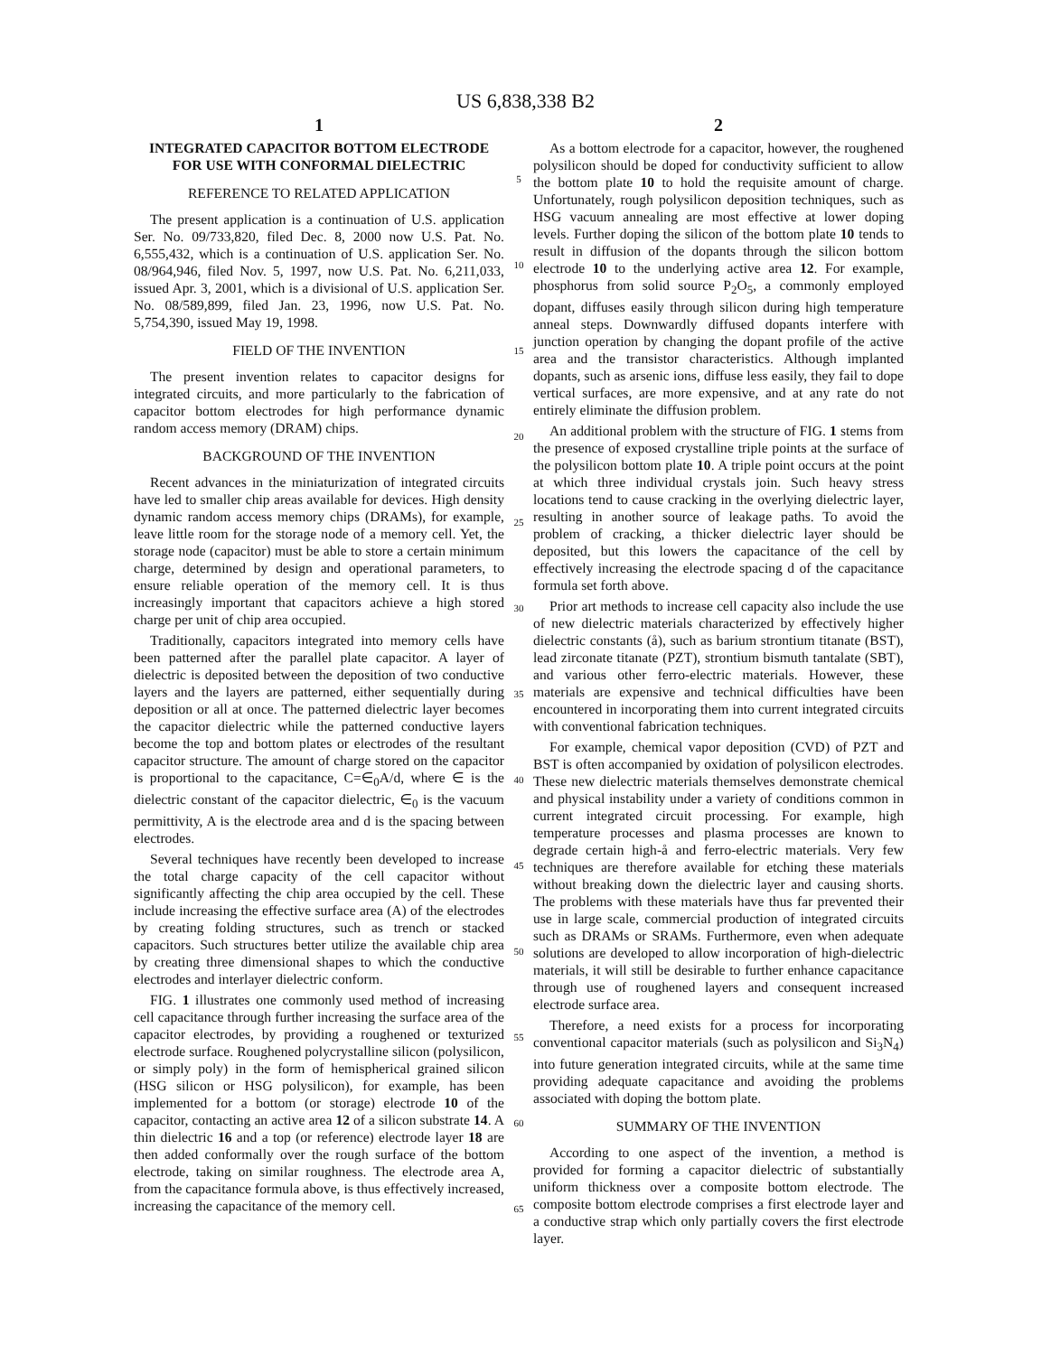US 6,838,338 B2
1
INTEGRATED CAPACITOR BOTTOM ELECTRODE FOR USE WITH CONFORMAL DIELECTRIC
REFERENCE TO RELATED APPLICATION
The present application is a continuation of U.S. application Ser. No. 09/733,820, filed Dec. 8, 2000 now U.S. Pat. No. 6,555,432, which is a continuation of U.S. application Ser. No. 08/964,946, filed Nov. 5, 1997, now U.S. Pat. No. 6,211,033, issued Apr. 3, 2001, which is a divisional of U.S. application Ser. No. 08/589,899, filed Jan. 23, 1996, now U.S. Pat. No. 5,754,390, issued May 19, 1998.
FIELD OF THE INVENTION
The present invention relates to capacitor designs for integrated circuits, and more particularly to the fabrication of capacitor bottom electrodes for high performance dynamic random access memory (DRAM) chips.
BACKGROUND OF THE INVENTION
Recent advances in the miniaturization of integrated circuits have led to smaller chip areas available for devices. High density dynamic random access memory chips (DRAMs), for example, leave little room for the storage node of a memory cell. Yet, the storage node (capacitor) must be able to store a certain minimum charge, determined by design and operational parameters, to ensure reliable operation of the memory cell. It is thus increasingly important that capacitors achieve a high stored charge per unit of chip area occupied.
Traditionally, capacitors integrated into memory cells have been patterned after the parallel plate capacitor. A layer of dielectric is deposited between the deposition of two conductive layers and the layers are patterned, either sequentially during deposition or all at once. The patterned dielectric layer becomes the capacitor dielectric while the patterned conductive layers become the top and bottom plates or electrodes of the resultant capacitor structure. The amount of charge stored on the capacitor is proportional to the capacitance, C=∈<sub>0</sub>A/d, where ∈ is the dielectric constant of the capacitor dielectric, ∈<sub>0</sub> is the vacuum permittivity, A is the electrode area and d is the spacing between electrodes.
Several techniques have recently been developed to increase the total charge capacity of the cell capacitor without significantly affecting the chip area occupied by the cell. These include increasing the effective surface area (A) of the electrodes by creating folding structures, such as trench or stacked capacitors. Such structures better utilize the available chip area by creating three dimensional shapes to which the conductive electrodes and interlayer dielectric conform.
FIG. 1 illustrates one commonly used method of increasing cell capacitance through further increasing the surface area of the capacitor electrodes, by providing a roughened or texturized electrode surface. Roughened polycrystalline silicon (polysilicon, or simply poly) in the form of hemispherical grained silicon (HSG silicon or HSG polysilicon), for example, has been implemented for a bottom (or storage) electrode 10 of the capacitor, contacting an active area 12 of a silicon substrate 14. A thin dielectric 16 and a top (or reference) electrode layer 18 are then added conformally over the rough surface of the bottom electrode, taking on similar roughness. The electrode area A, from the capacitance formula above, is thus effectively increased, increasing the capacitance of the memory cell.
5
10
15
20
25
30
35
40
45
50
55
60
65
2
As a bottom electrode for a capacitor, however, the roughened polysilicon should be doped for conductivity sufficient to allow the bottom plate 10 to hold the requisite amount of charge. Unfortunately, rough polysilicon deposition techniques, such as HSG vacuum annealing are most effective at lower doping levels. Further doping the silicon of the bottom plate 10 tends to result in diffusion of the dopants through the silicon bottom electrode 10 to the underlying active area 12. For example, phosphorus from solid source P<sub>2</sub>O<sub>5</sub>, a commonly employed dopant, diffuses easily through silicon during high temperature anneal steps. Downwardly diffused dopants interfere with junction operation by changing the dopant profile of the active area and the transistor characteristics. Although implanted dopants, such as arsenic ions, diffuse less easily, they fail to dope vertical surfaces, are more expensive, and at any rate do not entirely eliminate the diffusion problem.
An additional problem with the structure of FIG. 1 stems from the presence of exposed crystalline triple points at the surface of the polysilicon bottom plate 10. A triple point occurs at the point at which three individual crystals join. Such heavy stress locations tend to cause cracking in the overlying dielectric layer, resulting in another source of leakage paths. To avoid the problem of cracking, a thicker dielectric layer should be deposited, but this lowers the capacitance of the cell by effectively increasing the electrode spacing d of the capacitance formula set forth above.
Prior art methods to increase cell capacity also include the use of new dielectric materials characterized by effectively higher dielectric constants (å), such as barium strontium titanate (BST), lead zirconate titanate (PZT), strontium bismuth tantalate (SBT), and various other ferro-electric materials. However, these materials are expensive and technical difficulties have been encountered in incorporating them into current integrated circuits with conventional fabrication techniques.
For example, chemical vapor deposition (CVD) of PZT and BST is often accompanied by oxidation of polysilicon electrodes. These new dielectric materials themselves demonstrate chemical and physical instability under a variety of conditions common in current integrated circuit processing. For example, high temperature processes and plasma processes are known to degrade certain high-å and ferro-electric materials. Very few techniques are therefore available for etching these materials without breaking down the dielectric layer and causing shorts. The problems with these materials have thus far prevented their use in large scale, commercial production of integrated circuits such as DRAMs or SRAMs. Furthermore, even when adequate solutions are developed to allow incorporation of high-dielectric materials, it will still be desirable to further enhance capacitance through use of roughened layers and consequent increased electrode surface area.
Therefore, a need exists for a process for incorporating conventional capacitor materials (such as polysilicon and Si<sub>3</sub>N<sub>4</sub>) into future generation integrated circuits, while at the same time providing adequate capacitance and avoiding the problems associated with doping the bottom plate.
SUMMARY OF THE INVENTION
According to one aspect of the invention, a method is provided for forming a capacitor dielectric of substantially uniform thickness over a composite bottom electrode. The composite bottom electrode comprises a first electrode layer and a conductive strap which only partially covers the first electrode layer.